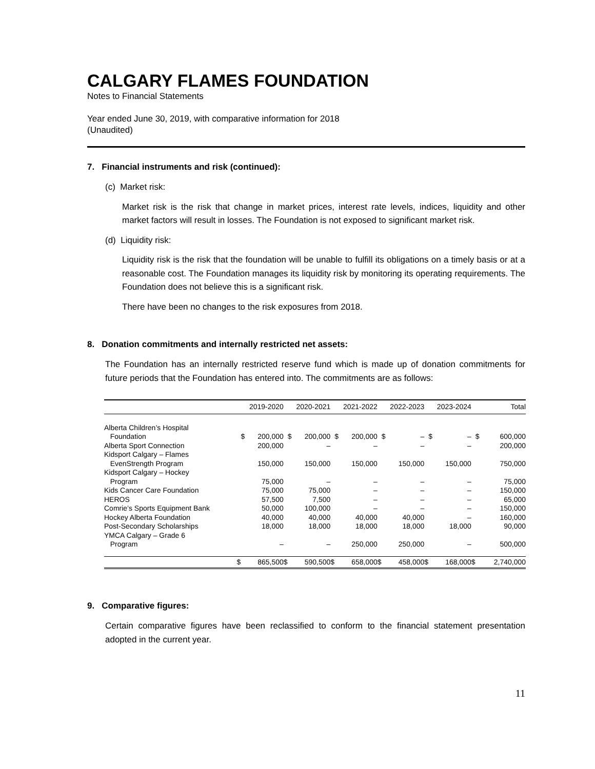CALGARY FLAMES FOUNDATION
Notes to Financial Statements
Year ended June 30, 2019, with comparative information for 2018
(Unaudited)
7. Financial instruments and risk (continued):
(c) Market risk:
Market risk is the risk that change in market prices, interest rate levels, indices, liquidity and other market factors will result in losses. The Foundation is not exposed to significant market risk.
(d) Liquidity risk:
Liquidity risk is the risk that the foundation will be unable to fulfill its obligations on a timely basis or at a reasonable cost. The Foundation manages its liquidity risk by monitoring its operating requirements. The Foundation does not believe this is a significant risk.
There have been no changes to the risk exposures from 2018.
8. Donation commitments and internally restricted net assets:
The Foundation has an internally restricted reserve fund which is made up of donation commitments for future periods that the Foundation has entered into. The commitments are as follows:
| | 2019-2020 | | 2020-2021 | | 2021-2022 | | 2022-2023 | | 2023-2024 | | Total | |
| --- | --- | --- | --- | --- | --- | --- | --- | --- | --- | --- | --- | --- |
| Alberta Children’s Hospital Foundation | $ | 200,000 | $ | 200,000 | $ | 200,000 | $ | – | $ | – | $ | 600,000 |
| Alberta Sport Connection | | 200,000 | | – | | – | | – | | – | | 200,000 |
| Kidsport Calgary – Flames EvenStrength Program | | 150,000 | | 150,000 | | 150,000 | | 150,000 | | 150,000 | | 750,000 |
| Kidsport Calgary – Hockey Program | | 75,000 | | – | | – | | – | | – | | 75,000 |
| Kids Cancer Care Foundation | | 75,000 | | 75,000 | | – | | – | | – | | 150,000 |
| HEROS | | 57,500 | | 7,500 | | – | | – | | – | | 65,000 |
| Comrie’s Sports Equipment Bank | | 50,000 | | 100,000 | | – | | – | | – | | 150,000 |
| Hockey Alberta Foundation | | 40,000 | | 40,000 | | 40,000 | | 40,000 | | – | | 160,000 |
| Post-Secondary Scholarships | | 18,000 | | 18,000 | | 18,000 | | 18,000 | | 18,000 | | 90,000 |
| YMCA Calgary – Grade 6 Program | | – | | – | | 250,000 | | 250,000 | | – | | 500,000 |
| | $ | 865,500 | $ | 590,500 | $ | 658,000 | $ | 458,000 | $ | 168,000 | $ | 2,740,000 |
9. Comparative figures:
Certain comparative figures have been reclassified to conform to the financial statement presentation adopted in the current year.
11